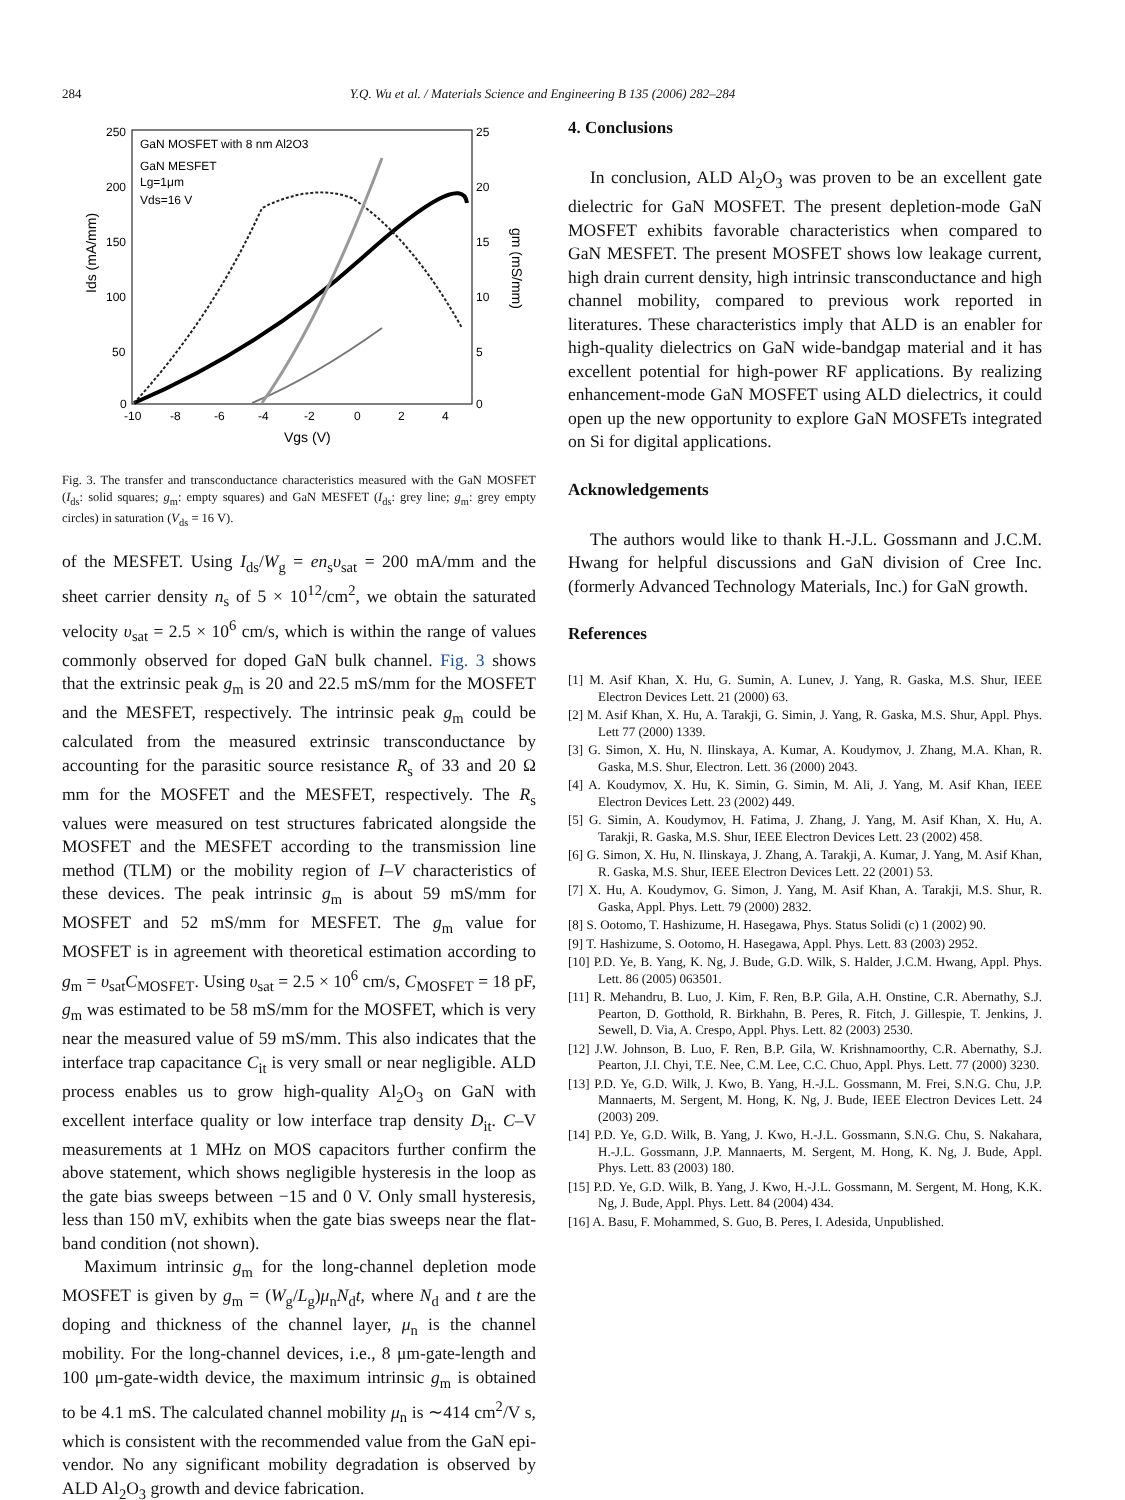284 Y.Q. Wu et al. / Materials Science and Engineering B 135 (2006) 282–284
250
200
150
100
50
0
25
20
15
10
5
0
-10
-8
-6
-4
-2
0
2
4
Vgs (V)
Ids (mA/mm)
gm (mS/mm)
GaN MOSFET with 8 nm Al2O3
GaN MESFET
Lg=1μm
Vds=16 V
Fig. 3. The transfer and transconductance characteristics measured with the GaN MOSFET (I<sub>ds</sub>: solid squares; g<sub>m</sub>: empty squares) and GaN MESFET (I<sub>ds</sub>: grey line; g<sub>m</sub>: grey empty circles) in saturation (V<sub>ds</sub> = 16 V).
of the MESFET. Using I<sub>ds</sub>/W<sub>g</sub> = en<sub>s</sub>υ<sub>sat</sub> = 200 mA/mm and the sheet carrier density n<sub>s</sub> of 5 × 10<sup>12</sup>/cm<sup>2</sup>, we obtain the saturated velocity υ<sub>sat</sub> = 2.5 × 10<sup>6</sup> cm/s, which is within the range of values commonly observed for doped GaN bulk channel. Fig. 3 shows that the extrinsic peak g<sub>m</sub> is 20 and 22.5 mS/mm for the MOSFET and the MESFET, respectively. The intrinsic peak g<sub>m</sub> could be calculated from the measured extrinsic transconductance by accounting for the parasitic source resistance R<sub>s</sub> of 33 and 20 Ω mm for the MOSFET and the MESFET, respectively. The R<sub>s</sub> values were measured on test structures fabricated alongside the MOSFET and the MESFET according to the transmission line method (TLM) or the mobility region of I–V characteristics of these devices. The peak intrinsic g<sub>m</sub> is about 59 mS/mm for MOSFET and 52 mS/mm for MESFET. The g<sub>m</sub> value for MOSFET is in agreement with theoretical estimation according to g<sub>m</sub> = υ<sub>sat</sub>C<sub>MOSFET</sub>. Using υ<sub>sat</sub> = 2.5 × 10<sup>6</sup> cm/s, C<sub>MOSFET</sub> = 18 pF, g<sub>m</sub> was estimated to be 58 mS/mm for the MOSFET, which is very near the measured value of 59 mS/mm. This also indicates that the interface trap capacitance C<sub>it</sub> is very small or near negligible. ALD process enables us to grow high-quality Al<sub>2</sub>O<sub>3</sub> on GaN with excellent interface quality or low interface trap density D<sub>it</sub>. C–V measurements at 1 MHz on MOS capacitors further confirm the above statement, which shows negligible hysteresis in the loop as the gate bias sweeps between −15 and 0 V. Only small hysteresis, less than 150 mV, exhibits when the gate bias sweeps near the flat-band condition (not shown).
Maximum intrinsic g<sub>m</sub> for the long-channel depletion mode MOSFET is given by g<sub>m</sub> = (W<sub>g</sub>/L<sub>g</sub>)μ<sub>n</sub>N<sub>d</sub>t, where N<sub>d</sub> and t are the doping and thickness of the channel layer, μ<sub>n</sub> is the channel mobility. For the long-channel devices, i.e., 8 μm-gate-length and 100 μm-gate-width device, the maximum intrinsic g<sub>m</sub> is obtained to be 4.1 mS. The calculated channel mobility μ<sub>n</sub> is ∼414 cm<sup>2</sup>/V s, which is consistent with the recommended value from the GaN epi-vendor. No any significant mobility degradation is observed by ALD Al<sub>2</sub>O<sub>3</sub> growth and device fabrication.
4. Conclusions
In conclusion, ALD Al<sub>2</sub>O<sub>3</sub> was proven to be an excellent gate dielectric for GaN MOSFET. The present depletion-mode GaN MOSFET exhibits favorable characteristics when compared to GaN MESFET. The present MOSFET shows low leakage current, high drain current density, high intrinsic transconductance and high channel mobility, compared to previous work reported in literatures. These characteristics imply that ALD is an enabler for high-quality dielectrics on GaN wide-bandgap material and it has excellent potential for high-power RF applications. By realizing enhancement-mode GaN MOSFET using ALD dielectrics, it could open up the new opportunity to explore GaN MOSFETs integrated on Si for digital applications.
Acknowledgements
The authors would like to thank H.-J.L. Gossmann and J.C.M. Hwang for helpful discussions and GaN division of Cree Inc. (formerly Advanced Technology Materials, Inc.) for GaN growth.
References
[1] M. Asif Khan, X. Hu, G. Sumin, A. Lunev, J. Yang, R. Gaska, M.S. Shur, IEEE Electron Devices Lett. 21 (2000) 63.
[2] M. Asif Khan, X. Hu, A. Tarakji, G. Simin, J. Yang, R. Gaska, M.S. Shur, Appl. Phys. Lett 77 (2000) 1339.
[3] G. Simon, X. Hu, N. Ilinskaya, A. Kumar, A. Koudymov, J. Zhang, M.A. Khan, R. Gaska, M.S. Shur, Electron. Lett. 36 (2000) 2043.
[4] A. Koudymov, X. Hu, K. Simin, G. Simin, M. Ali, J. Yang, M. Asif Khan, IEEE Electron Devices Lett. 23 (2002) 449.
[5] G. Simin, A. Koudymov, H. Fatima, J. Zhang, J. Yang, M. Asif Khan, X. Hu, A. Tarakji, R. Gaska, M.S. Shur, IEEE Electron Devices Lett. 23 (2002) 458.
[6] G. Simon, X. Hu, N. Ilinskaya, J. Zhang, A. Tarakji, A. Kumar, J. Yang, M. Asif Khan, R. Gaska, M.S. Shur, IEEE Electron Devices Lett. 22 (2001) 53.
[7] X. Hu, A. Koudymov, G. Simon, J. Yang, M. Asif Khan, A. Tarakji, M.S. Shur, R. Gaska, Appl. Phys. Lett. 79 (2000) 2832.
[8] S. Ootomo, T. Hashizume, H. Hasegawa, Phys. Status Solidi (c) 1 (2002) 90.
[9] T. Hashizume, S. Ootomo, H. Hasegawa, Appl. Phys. Lett. 83 (2003) 2952.
[10] P.D. Ye, B. Yang, K. Ng, J. Bude, G.D. Wilk, S. Halder, J.C.M. Hwang, Appl. Phys. Lett. 86 (2005) 063501.
[11] R. Mehandru, B. Luo, J. Kim, F. Ren, B.P. Gila, A.H. Onstine, C.R. Abernathy, S.J. Pearton, D. Gotthold, R. Birkhahn, B. Peres, R. Fitch, J. Gillespie, T. Jenkins, J. Sewell, D. Via, A. Crespo, Appl. Phys. Lett. 82 (2003) 2530.
[12] J.W. Johnson, B. Luo, F. Ren, B.P. Gila, W. Krishnamoorthy, C.R. Abernathy, S.J. Pearton, J.I. Chyi, T.E. Nee, C.M. Lee, C.C. Chuo, Appl. Phys. Lett. 77 (2000) 3230.
[13] P.D. Ye, G.D. Wilk, J. Kwo, B. Yang, H.-J.L. Gossmann, M. Frei, S.N.G. Chu, J.P. Mannaerts, M. Sergent, M. Hong, K. Ng, J. Bude, IEEE Electron Devices Lett. 24 (2003) 209.
[14] P.D. Ye, G.D. Wilk, B. Yang, J. Kwo, H.-J.L. Gossmann, S.N.G. Chu, S. Nakahara, H.-J.L. Gossmann, J.P. Mannaerts, M. Sergent, M. Hong, K. Ng, J. Bude, Appl. Phys. Lett. 83 (2003) 180.
[15] P.D. Ye, G.D. Wilk, B. Yang, J. Kwo, H.-J.L. Gossmann, M. Sergent, M. Hong, K.K. Ng, J. Bude, Appl. Phys. Lett. 84 (2004) 434.
[16] A. Basu, F. Mohammed, S. Guo, B. Peres, I. Adesida, Unpublished.